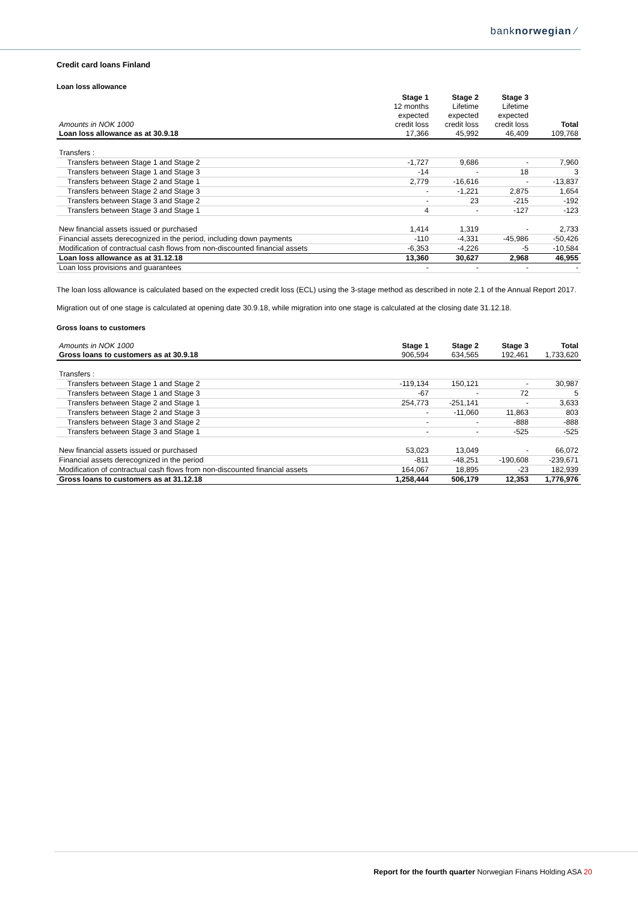banknorwegian ⁄
Credit card loans Finland
Loan loss allowance
| Amounts in NOK 1000 | Stage 1 12 months expected credit loss | Stage 2 Lifetime expected credit loss | Stage 3 Lifetime expected credit loss | Total |
| --- | --- | --- | --- | --- |
| Loan loss allowance as at 30.9.18 | 17,366 | 45,992 | 46,409 | 109,768 |
| Transfers : | | | | |
| Transfers between Stage 1 and Stage 2 | -1,727 | 9,686 | - | 7,960 |
| Transfers between Stage 1 and Stage 3 | -14 | - | 18 | 3 |
| Transfers between Stage 2 and Stage 1 | 2,779 | -16,616 | - | -13,837 |
| Transfers between Stage 2 and Stage 3 | - | -1,221 | 2,875 | 1,654 |
| Transfers between Stage 3 and Stage 2 | - | 23 | -215 | -192 |
| Transfers between Stage 3 and Stage 1 | 4 | - | -127 | -123 |
| New financial assets issued or purchased | 1,414 | 1,319 | - | 2,733 |
| Financial assets derecognized in the period, including down payments | -110 | -4,331 | -45,986 | -50,426 |
| Modification of contractual cash flows from non-discounted financial assets | -6,353 | -4,226 | -5 | -10,584 |
| Loan loss allowance as at 31.12.18 | 13,360 | 30,627 | 2,968 | 46,955 |
| Loan loss provisions and guarantees | - | - | - | - |
The loan loss allowance is calculated based on the expected credit loss (ECL) using the 3-stage method as described in note 2.1 of the Annual Report 2017.
Migration out of one stage is calculated at opening date 30.9.18, while migration into one stage is calculated at the closing date 31.12.18.
Gross loans to customers
| Amounts in NOK 1000 | Stage 1 | Stage 2 | Stage 3 | Total |
| --- | --- | --- | --- | --- |
| Gross loans to customers as at 30.9.18 | 906,594 | 634,565 | 192,461 | 1,733,620 |
| Transfers : | | | | |
| Transfers between Stage 1 and Stage 2 | -119,134 | 150,121 | - | 30,987 |
| Transfers between Stage 1 and Stage 3 | -67 | - | 72 | 5 |
| Transfers between Stage 2 and Stage 1 | 254,773 | -251,141 | - | 3,633 |
| Transfers between Stage 2 and Stage 3 | - | -11,060 | 11,863 | 803 |
| Transfers between Stage 3 and Stage 2 | - | - | -888 | -888 |
| Transfers between Stage 3 and Stage 1 | - | - | -525 | -525 |
| New financial assets issued or purchased | 53,023 | 13,049 | - | 66,072 |
| Financial assets derecognized in the period | -811 | -48,251 | -190,608 | -239,671 |
| Modification of contractual cash flows from non-discounted financial assets | 164,067 | 18,895 | -23 | 182,939 |
| Gross loans to customers as at 31.12.18 | 1,258,444 | 506,179 | 12,353 | 1,776,976 |
Report for the fourth quarter Norwegian Finans Holding ASA 20